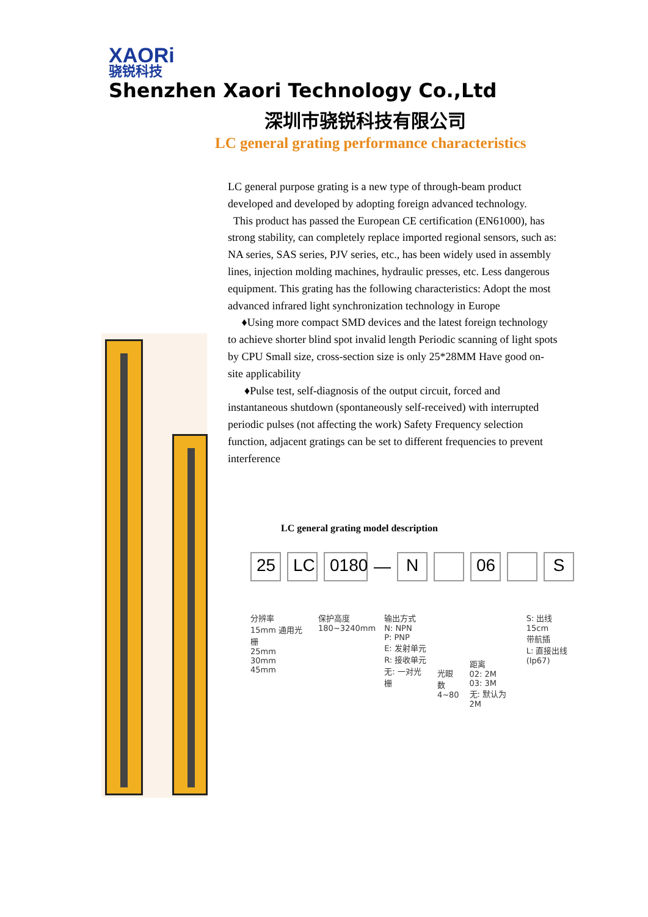XAORi 骁锐科技 Shenzhen Xaori Technology Co.,Ltd
深圳市骁锐科技有限公司
LC general grating performance characteristics
LC general purpose grating is a new type of through-beam product developed and developed by adopting foreign advanced technology.
This product has passed the European CE certification (EN61000), has strong stability, can completely replace imported regional sensors, such as: NA series, SAS series, PJV series, etc., has been widely used in assembly lines, injection molding machines, hydraulic presses, etc. Less dangerous equipment. This grating has the following characteristics: Adopt the most advanced infrared light synchronization technology in Europe
♦Using more compact SMD devices and the latest foreign technology to achieve shorter blind spot invalid length Periodic scanning of light spots by CPU Small size, cross-section size is only 25*28MM Have good on-site applicability
♦Pulse test, self-diagnosis of the output circuit, forced and instantaneous shutdown (spontaneously self-received) with interrupted periodic pulses (not affecting the work) Safety Frequency selection function, adjacent gratings can be set to different frequencies to prevent interference
LC general grating model description
25 LC 0180 — N 06 S
分辨率
15mm 通用光栅
25mm
30mm
45mm
保护高度
180~3240mm
输出方式
N: NPN
P: PNP
E: 发射单元
R: 接收单元
无: 一对光栅
光眼数
4~80
距离
02: 2M
03: 3M
无: 默认为2M
S: 出线15cm
带航插
L: 直接出线
(Ip67)